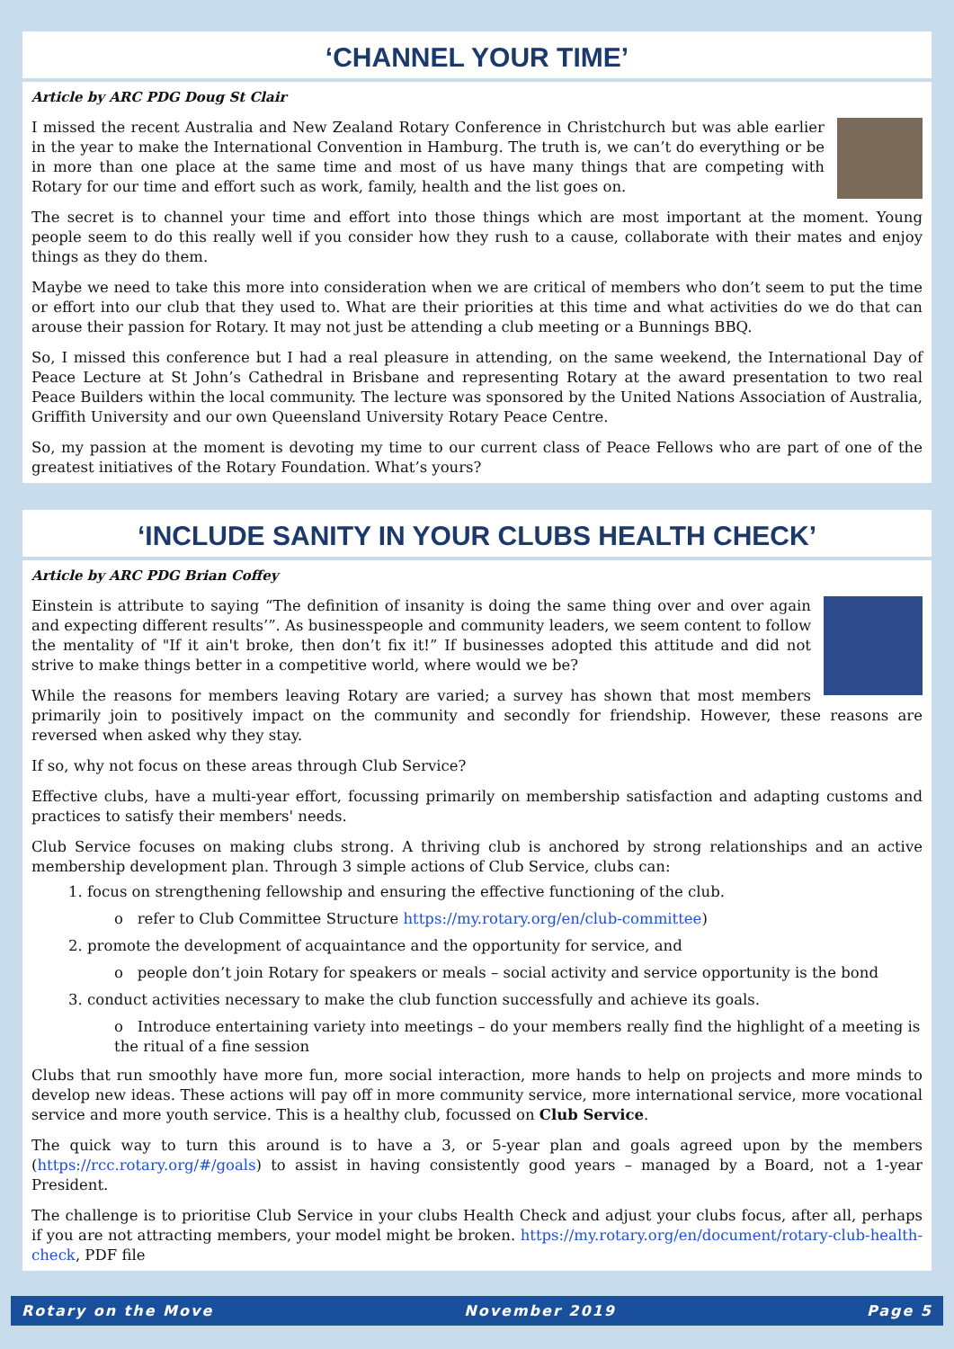‘CHANNEL YOUR TIME’
Article by ARC PDG Doug St Clair
I missed the recent Australia and New Zealand Rotary Conference in Christchurch but was able earlier in the year to make the International Convention in Hamburg. The truth is, we can’t do everything or be in more than one place at the same time and most of us have many things that are competing with Rotary for our time and effort such as work, family, health and the list goes on.
The secret is to channel your time and effort into those things which are most important at the moment. Young people seem to do this really well if you consider how they rush to a cause, collaborate with their mates and enjoy things as they do them.
Maybe we need to take this more into consideration when we are critical of members who don’t seem to put the time or effort into our club that they used to. What are their priorities at this time and what activities do we do that can arouse their passion for Rotary. It may not just be attending a club meeting or a Bunnings BBQ.
So, I missed this conference but I had a real pleasure in attending, on the same weekend, the International Day of Peace Lecture at St John’s Cathedral in Brisbane and representing Rotary at the award presentation to two real Peace Builders within the local community. The lecture was sponsored by the United Nations Association of Australia, Griffith University and our own Queensland University Rotary Peace Centre.
So, my passion at the moment is devoting my time to our current class of Peace Fellows who are part of one of the greatest initiatives of the Rotary Foundation. What’s yours?
‘INCLUDE SANITY IN YOUR CLUBS HEALTH CHECK’
Article by ARC PDG Brian Coffey
Einstein is attribute to saying “The definition of insanity is doing the same thing over and over again and expecting different results’”. As businesspeople and community leaders, we seem content to follow the mentality of "If it ain't broke, then don’t fix it!” If businesses adopted this attitude and did not strive to make things better in a competitive world, where would we be?
While the reasons for members leaving Rotary are varied; a survey has shown that most members primarily join to positively impact on the community and secondly for friendship. However, these reasons are reversed when asked why they stay.
If so, why not focus on these areas through Club Service?
Effective clubs, have a multi-year effort, focussing primarily on membership satisfaction and adapting customs and practices to satisfy their members' needs.
Club Service focuses on making clubs strong. A thriving club is anchored by strong relationships and an active membership development plan. Through 3 simple actions of Club Service, clubs can:
1. focus on strengthening fellowship and ensuring the effective functioning of the club.
o refer to Club Committee Structure https://my.rotary.org/en/club-committee)
2. promote the development of acquaintance and the opportunity for service, and
o people don’t join Rotary for speakers or meals – social activity and service opportunity is the bond
3. conduct activities necessary to make the club function successfully and achieve its goals.
o Introduce entertaining variety into meetings – do your members really find the highlight of a meeting is the ritual of a fine session
Clubs that run smoothly have more fun, more social interaction, more hands to help on projects and more minds to develop new ideas. These actions will pay off in more community service, more international service, more vocational service and more youth service. This is a healthy club, focussed on Club Service.
The quick way to turn this around is to have a 3, or 5-year plan and goals agreed upon by the members (https://rcc.rotary.org/#/goals) to assist in having consistently good years – managed by a Board, not a 1-year President.
The challenge is to prioritise Club Service in your clubs Health Check and adjust your clubs focus, after all, perhaps if you are not attracting members, your model might be broken. https://my.rotary.org/en/document/rotary-club-health-check, PDF file
Rotary on the Move November 2019 Page 5